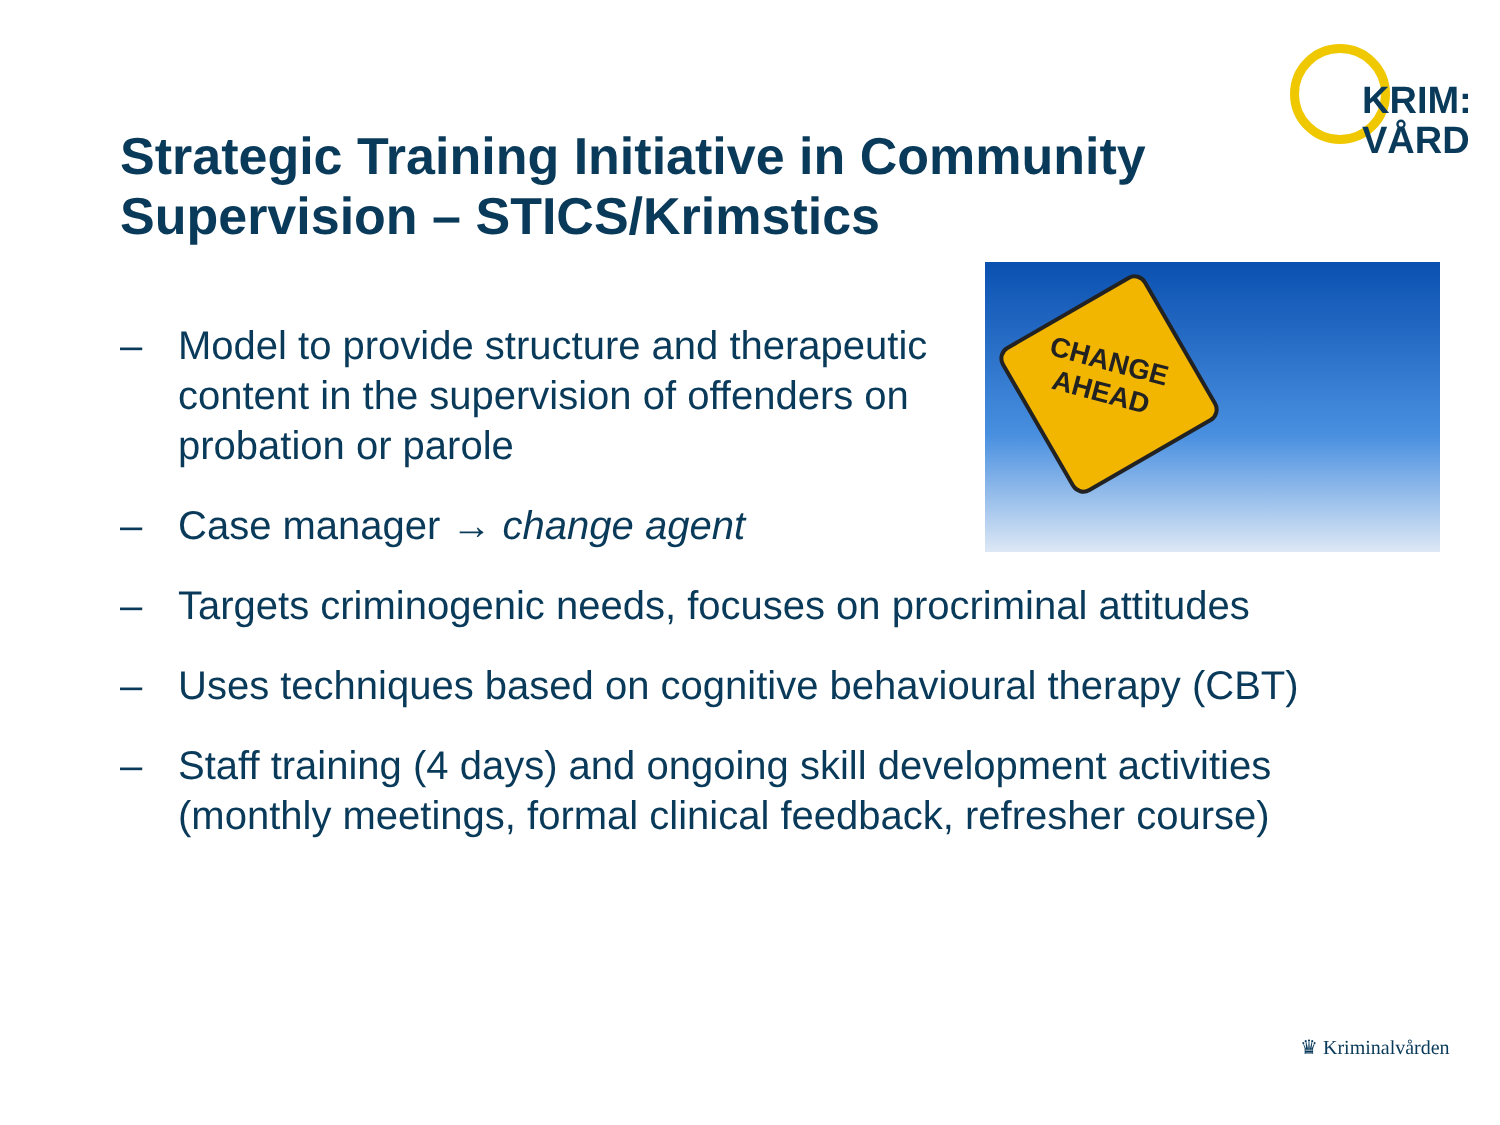KRIM:
VÅRD
Strategic Training Initiative in Community Supervision – STICS/Krimstics
CHANGE AHEAD
– Model to provide structure and therapeutic content in the supervision of offenders on probation or parole
– Case manager → change agent
– Targets criminogenic needs, focuses on procriminal attitudes
– Uses techniques based on cognitive behavioural therapy (CBT)
– Staff training (4 days) and ongoing skill development activities (monthly meetings, formal clinical feedback, refresher course)
♛ Kriminalvården